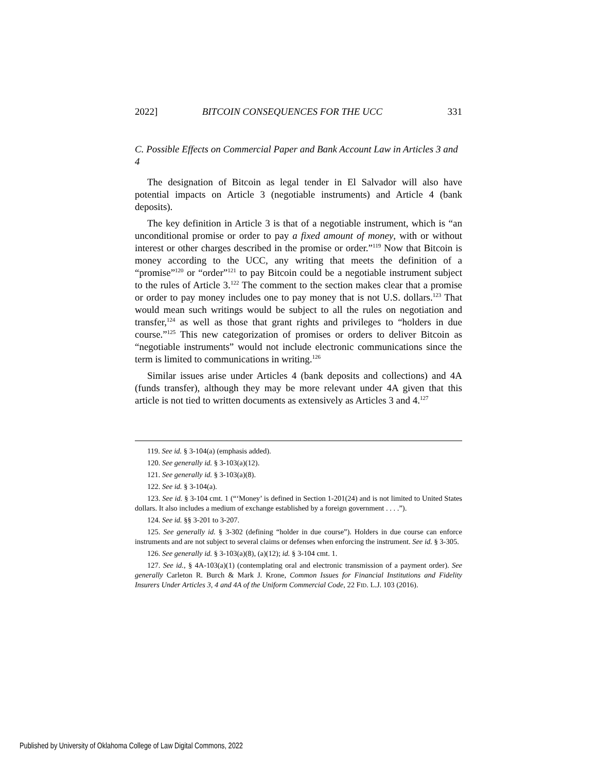2022] BITCOIN CONSEQUENCES FOR THE UCC 331
C. Possible Effects on Commercial Paper and Bank Account Law in Articles 3 and 4
The designation of Bitcoin as legal tender in El Salvador will also have potential impacts on Article 3 (negotiable instruments) and Article 4 (bank deposits).
The key definition in Article 3 is that of a negotiable instrument, which is “an unconditional promise or order to pay a fixed amount of money, with or without interest or other charges described in the promise or order.”<sup>119</sup> Now that Bitcoin is money according to the UCC, any writing that meets the definition of a “promise”<sup>120</sup> or “order”<sup>121</sup> to pay Bitcoin could be a negotiable instrument subject to the rules of Article 3.<sup>122</sup> The comment to the section makes clear that a promise or order to pay money includes one to pay money that is not U.S. dollars.<sup>123</sup> That would mean such writings would be subject to all the rules on negotiation and transfer,<sup>124</sup> as well as those that grant rights and privileges to “holders in due course.”<sup>125</sup> This new categorization of promises or orders to deliver Bitcoin as “negotiable instruments” would not include electronic communications since the term is limited to communications in writing.<sup>126</sup>
Similar issues arise under Articles 4 (bank deposits and collections) and 4A (funds transfer), although they may be more relevant under 4A given that this article is not tied to written documents as extensively as Articles 3 and 4.<sup>127</sup>
119. See id. § 3-104(a) (emphasis added).
120. See generally id. § 3-103(a)(12).
121. See generally id. § 3-103(a)(8).
122. See id. § 3-104(a).
123. See id. § 3-104 cmt. 1 (“‘Money’ is defined in Section 1-201(24) and is not limited to United States dollars. It also includes a medium of exchange established by a foreign government . . . .”).
124. See id. §§ 3-201 to 3-207.
125. See generally id. § 3-302 (defining “holder in due course”). Holders in due course can enforce instruments and are not subject to several claims or defenses when enforcing the instrument. See id. § 3-305.
126. See generally id. § 3-103(a)(8), (a)(12); id. § 3-104 cmt. 1.
127. See id., § 4A-103(a)(1) (contemplating oral and electronic transmission of a payment order). See generally Carleton R. Burch & Mark J. Krone, Common Issues for Financial Institutions and Fidelity Insurers Under Articles 3, 4 and 4A of the Uniform Commercial Code, 22 FID. L.J. 103 (2016).
Published by University of Oklahoma College of Law Digital Commons, 2022